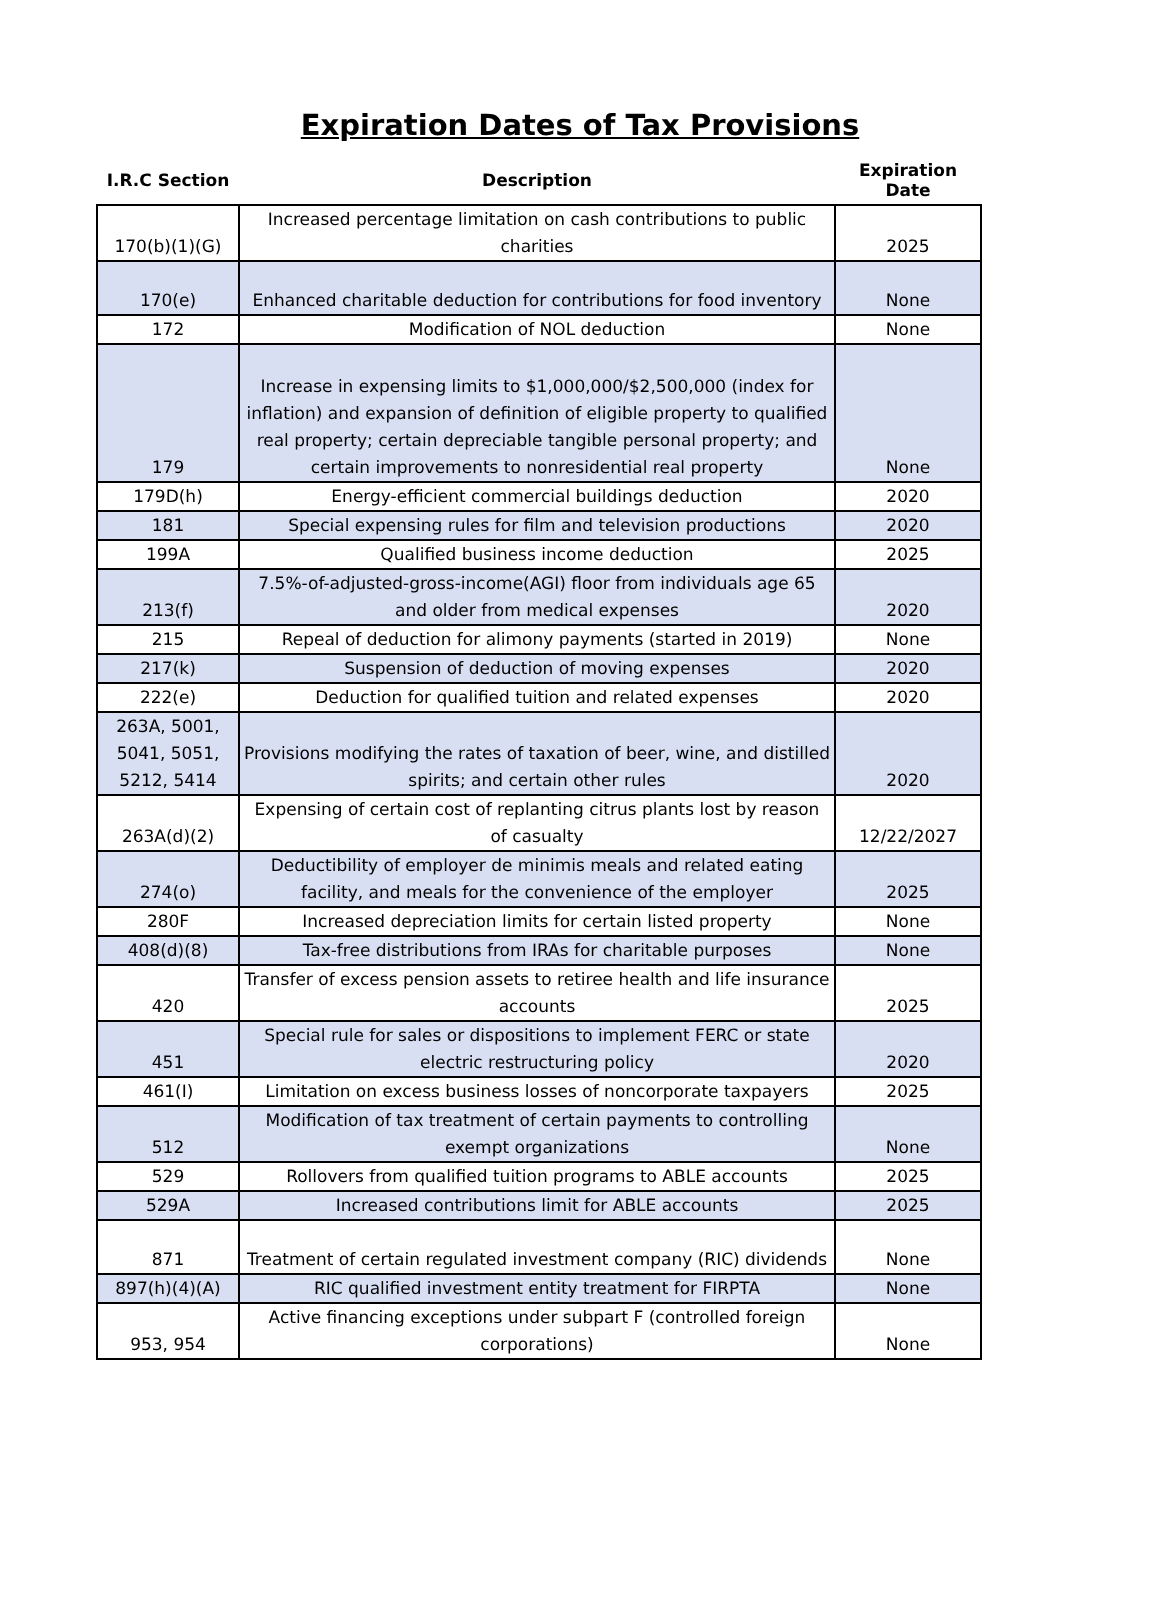Expiration Dates of Tax Provisions
| I.R.C Section | Description | Expiration Date |
| --- | --- | --- |
| 170(b)(1)(G) | Increased percentage limitation on cash contributions to public charities | 2025 |
| 170(e) | Enhanced charitable deduction for contributions for food inventory | None |
| 172 | Modification of NOL deduction | None |
| 179 | Increase in expensing limits to $1,000,000/$2,500,000 (index for inflation) and expansion of definition of eligible property to qualified real property; certain depreciable tangible personal property; and certain improvements to nonresidential real property | None |
| 179D(h) | Energy-efficient commercial buildings deduction | 2020 |
| 181 | Special expensing rules for film and television productions | 2020 |
| 199A | Qualified business income deduction | 2025 |
| 213(f) | 7.5%-of-adjusted-gross-income(AGI) floor from individuals age 65 and older from medical expenses | 2020 |
| 215 | Repeal of deduction for alimony payments (started in 2019) | None |
| 217(k) | Suspension of deduction of moving expenses | 2020 |
| 222(e) | Deduction for qualified tuition and related expenses | 2020 |
| 263A, 5001, 5041, 5051, 5212, 5414 | Provisions modifying the rates of taxation of beer, wine, and distilled spirits; and certain other rules | 2020 |
| 263A(d)(2) | Expensing of certain cost of replanting citrus plants lost by reason of casualty | 12/22/2027 |
| 274(o) | Deductibility of employer de minimis meals and related eating facility, and meals for the convenience of the employer | 2025 |
| 280F | Increased depreciation limits for certain listed property | None |
| 408(d)(8) | Tax-free distributions from IRAs for charitable purposes | None |
| 420 | Transfer of excess pension assets to retiree health and life insurance accounts | 2025 |
| 451 | Special rule for sales or dispositions to implement FERC or state electric restructuring policy | 2020 |
| 461(I) | Limitation on excess business losses of noncorporate taxpayers | 2025 |
| 512 | Modification of tax treatment of certain payments to controlling exempt organizations | None |
| 529 | Rollovers from qualified tuition programs to ABLE accounts | 2025 |
| 529A | Increased contributions limit for ABLE accounts | 2025 |
| 871 | Treatment of certain regulated investment company (RIC) dividends | None |
| 897(h)(4)(A) | RIC qualified investment entity treatment for FIRPTA | None |
| 953, 954 | Active financing exceptions under subpart F (controlled foreign corporations) | None |